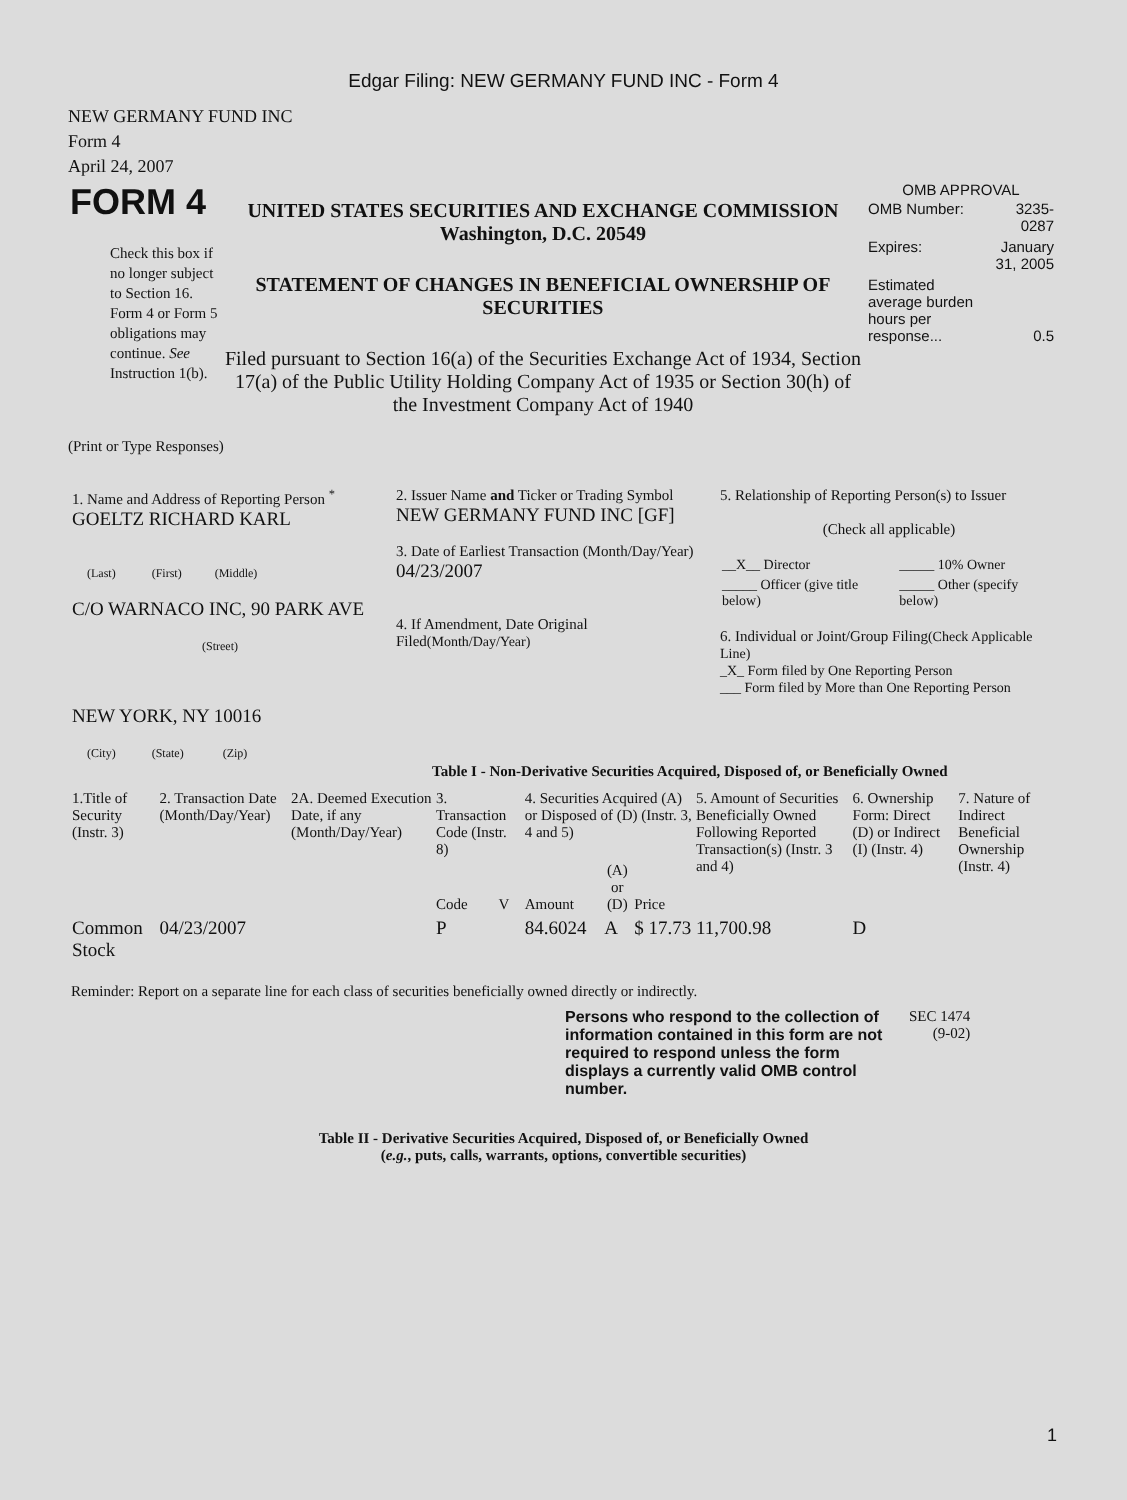Edgar Filing: NEW GERMANY FUND INC - Form 4
NEW GERMANY FUND INC
Form 4
April 24, 2007
| FORM 4 Check this box if no longer subject to Section 16. Form 4 or Form 5 obligations may continue. See Instruction 1(b). | UNITED STATES SECURITIES AND EXCHANGE COMMISSION Washington, D.C. 20549 STATEMENT OF CHANGES IN BENEFICIAL OWNERSHIP OF SECURITIES Filed pursuant to Section 16(a) of the Securities Exchange Act of 1934, Section 17(a) of the Public Utility Holding Company Act of 1935 or Section 30(h) of the Investment Company Act of 1940 | OMB APPROVAL / OMB Number: / 3235-0287 / / Expires: / January 31, 2005 / / Estimated average burden hours per response... / 0.5 / |
(Print or Type Responses)
| 1. Name and Address of Reporting Person <sup>*</sup> GOELTZ RICHARD KARL (Last) (First) (Middle) C/O WARNACO INC, 90 PARK AVE (Street) NEW YORK, NY 10016 (City) (State) (Zip) | 2. Issuer Name and Ticker or Trading Symbol NEW GERMANY FUND INC [GF] 3. Date of Earliest Transaction (Month/Day/Year) 04/23/2007 4. If Amendment, Date Original Filed (Month/Day/Year) | 5. Relationship of Reporting Person(s) to Issuer (Check all applicable) / __X__ Director / _____ 10% Owner / / _____ Officer (give title below) / _____ Other (specify below) / 6. Individual or Joint/Group Filing (Check Applicable Line) _X_ Form filed by One Reporting Person ___ Form filed by More than One Reporting Person |
Table I - Non-Derivative Securities Acquired, Disposed of, or Beneficially Owned
| 1.Title of Security (Instr. 3) | 2. Transaction Date (Month/Day/Year) | 2A. Deemed Execution Date, if any (Month/Day/Year) | 3. Transaction Code (Instr. 8) | | 4. Securities Acquired (A) or Disposed of (D) (Instr. 3, 4 and 5) | | | 5. Amount of Securities Beneficially Owned Following Reported Transaction(s) (Instr. 3 and 4) | 6. Ownership Form: Direct (D) or Indirect (I) (Instr. 4) | 7. Nature of Indirect Beneficial Ownership (Instr. 4) |
| | | | Code | V | Amount | (A) or (D) | Price | | | |
| Common Stock | 04/23/2007 | | P | | 84.6024 | A | $ 17.73 | 11,700.98 | D | |
Reminder: Report on a separate line for each class of securities beneficially owned directly or indirectly.
| Persons who respond to the collection of information contained in this form are not required to respond unless the form displays a currently valid OMB control number. | SEC 1474 (9-02) |
Table II - Derivative Securities Acquired, Disposed of, or Beneficially Owned
(e.g., puts, calls, warrants, options, convertible securities)
1